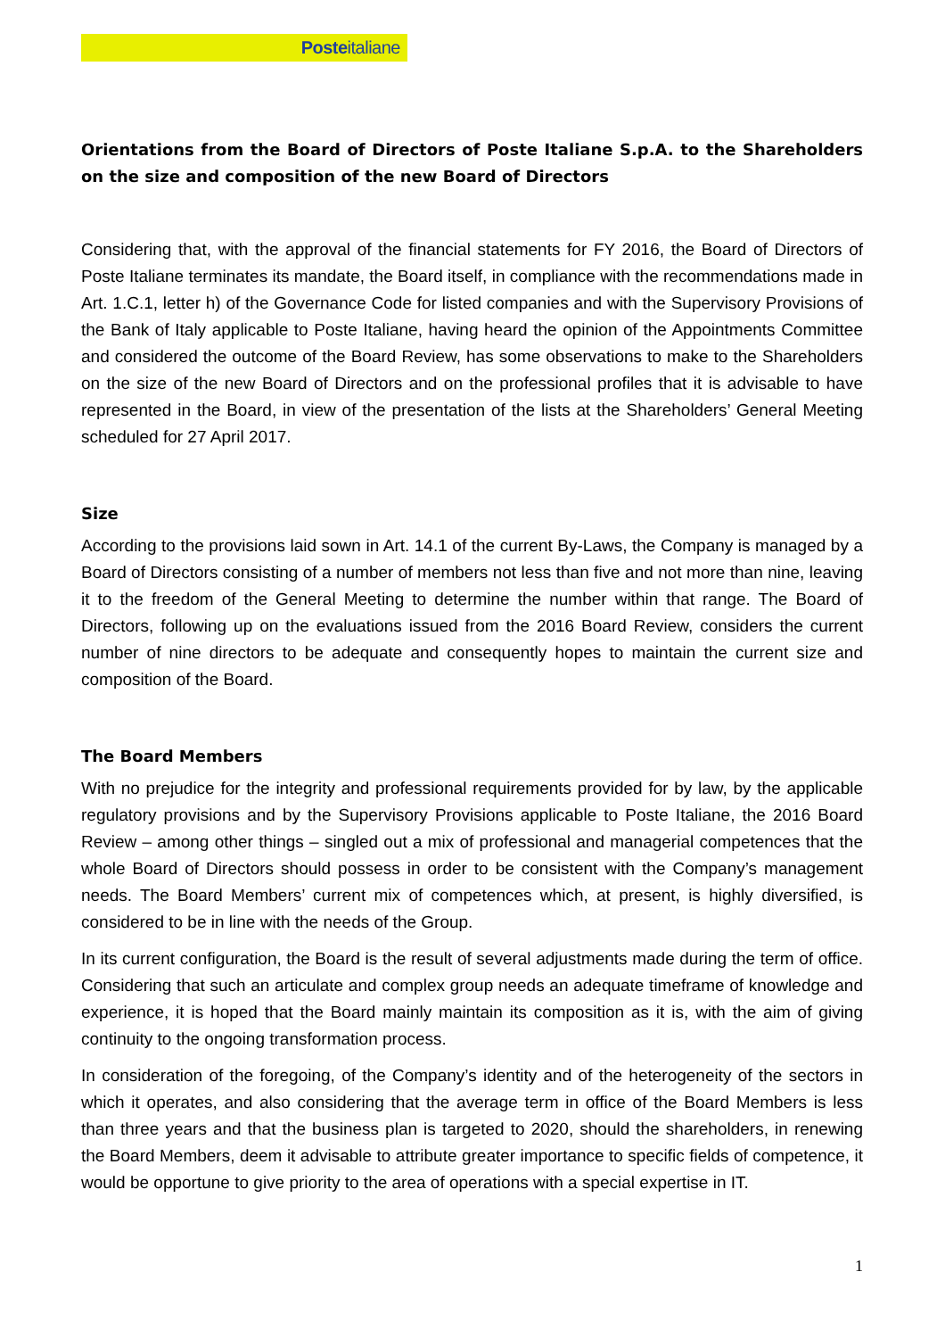Posteitaliane
Orientations from the Board of Directors of Poste Italiane S.p.A. to the Shareholders on the size and composition of the new Board of Directors
Considering that, with the approval of the financial statements for FY 2016, the Board of Directors of Poste Italiane terminates its mandate, the Board itself, in compliance with the recommendations made in Art. 1.C.1, letter h) of the Governance Code for listed companies and with the Supervisory Provisions of the Bank of Italy applicable to Poste Italiane, having heard the opinion of the Appointments Committee and considered the outcome of the Board Review, has some observations to make to the Shareholders on the size of the new Board of Directors and on the professional profiles that it is advisable to have represented in the Board, in view of the presentation of the lists at the Shareholders’ General Meeting scheduled for 27 April 2017.
Size
According to the provisions laid sown in Art. 14.1 of the current By-Laws, the Company is managed by a Board of Directors consisting of a number of members not less than five and not more than nine, leaving it to the freedom of the General Meeting to determine the number within that range. The Board of Directors, following up on the evaluations issued from the 2016 Board Review, considers the current number of nine directors to be adequate and consequently hopes to maintain the current size and composition of the Board.
The Board Members
With no prejudice for the integrity and professional requirements provided for by law, by the applicable regulatory provisions and by the Supervisory Provisions applicable to Poste Italiane, the 2016 Board Review – among other things – singled out a mix of professional and managerial competences that the whole Board of Directors should possess in order to be consistent with the Company’s management needs. The Board Members’ current mix of competences which, at present, is highly diversified, is considered to be in line with the needs of the Group.
In its current configuration, the Board is the result of several adjustments made during the term of office. Considering that such an articulate and complex group needs an adequate timeframe of knowledge and experience, it is hoped that the Board mainly maintain its composition as it is, with the aim of giving continuity to the ongoing transformation process.
In consideration of the foregoing, of the Company’s identity and of the heterogeneity of the sectors in which it operates, and also considering that the average term in office of the Board Members is less than three years and that the business plan is targeted to 2020, should the shareholders, in renewing the Board Members, deem it advisable to attribute greater importance to specific fields of competence, it would be opportune to give priority to the area of operations with a special expertise in IT.
1